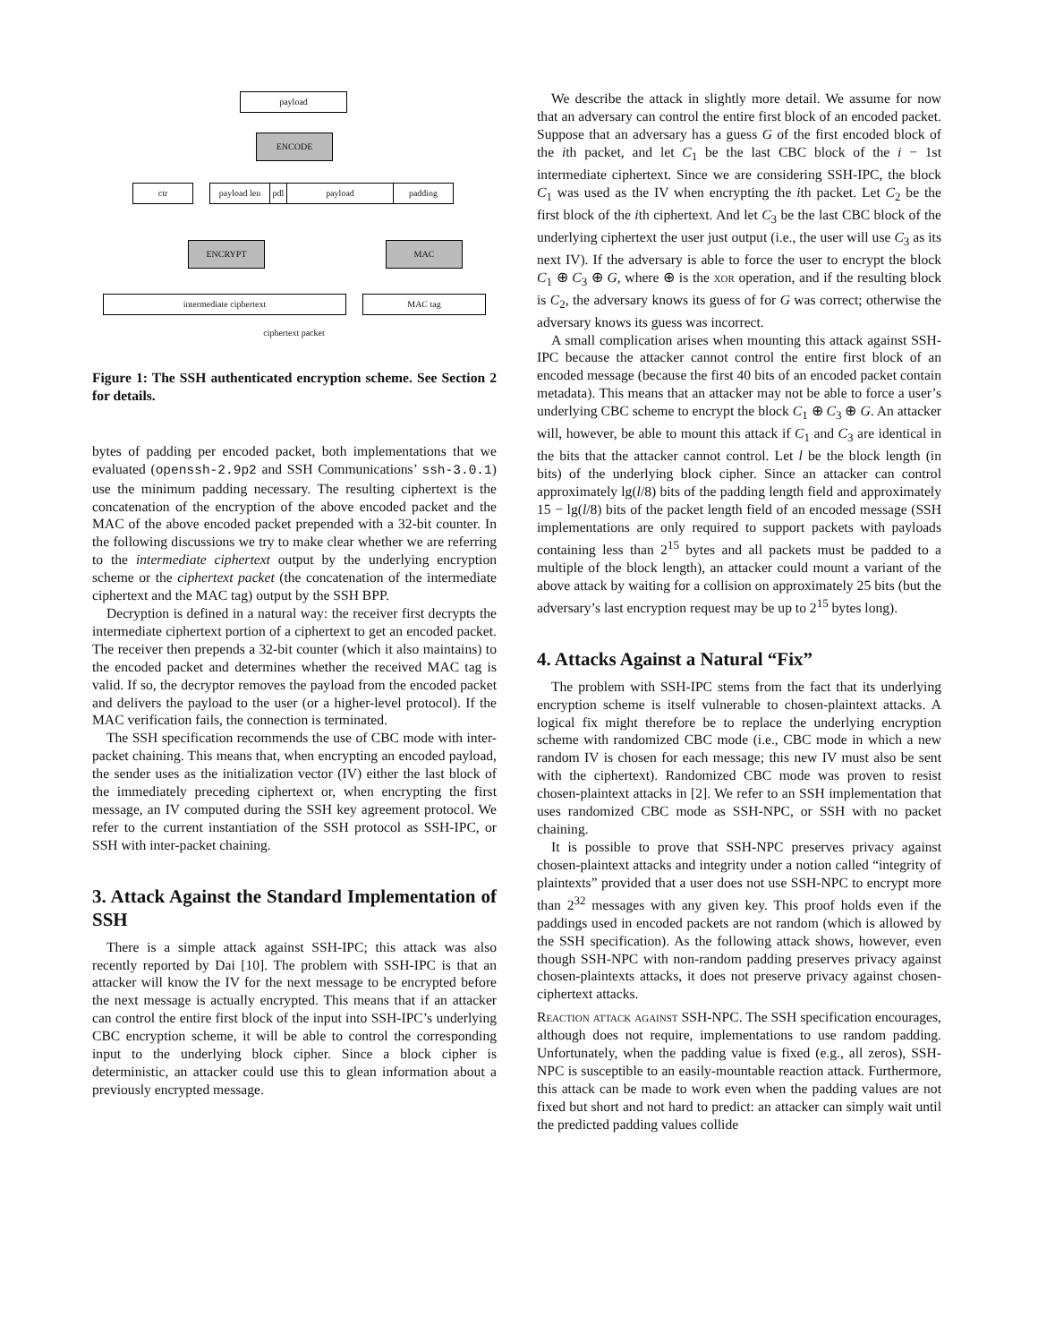payload
ENCODE
ctr payload len pdl payload padding
ENCRYPT MAC
intermediate ciphertext MAC tag
ciphertext packet
Figure 1: The SSH authenticated encryption scheme. See Section 2 for details.
bytes of padding per encoded packet, both implementations that we evaluated (openssh-2.9p2 and SSH Communications’ ssh-3.0.1) use the minimum padding necessary. The resulting ciphertext is the concatenation of the encryption of the above encoded packet and the MAC of the above encoded packet prepended with a 32-bit counter. In the following discussions we try to make clear whether we are referring to the intermediate ciphertext output by the underlying encryption scheme or the ciphertext packet (the concatenation of the intermediate ciphertext and the MAC tag) output by the SSH BPP.
Decryption is defined in a natural way: the receiver first decrypts the intermediate ciphertext portion of a ciphertext to get an encoded packet. The receiver then prepends a 32-bit counter (which it also maintains) to the encoded packet and determines whether the received MAC tag is valid. If so, the decryptor removes the payload from the encoded packet and delivers the payload to the user (or a higher-level protocol). If the MAC verification fails, the connection is terminated.
The SSH specification recommends the use of CBC mode with inter-packet chaining. This means that, when encrypting an encoded payload, the sender uses as the initialization vector (IV) either the last block of the immediately preceding ciphertext or, when encrypting the first message, an IV computed during the SSH key agreement protocol. We refer to the current instantiation of the SSH protocol as SSH-IPC, or SSH with inter-packet chaining.
3. Attack Against the Standard Implementation of SSH
There is a simple attack against SSH-IPC; this attack was also recently reported by Dai [10]. The problem with SSH-IPC is that an attacker will know the IV for the next message to be encrypted before the next message is actually encrypted. This means that if an attacker can control the entire first block of the input into SSH-IPC’s underlying CBC encryption scheme, it will be able to control the corresponding input to the underlying block cipher. Since a block cipher is deterministic, an attacker could use this to glean information about a previously encrypted message.
We describe the attack in slightly more detail. We assume for now that an adversary can control the entire first block of an encoded packet. Suppose that an adversary has a guess G of the first encoded block of the ith packet, and let C<sub>1</sub> be the last CBC block of the i − 1st intermediate ciphertext. Since we are considering SSH-IPC, the block C<sub>1</sub> was used as the IV when encrypting the ith packet. Let C<sub>2</sub> be the first block of the ith ciphertext. And let C<sub>3</sub> be the last CBC block of the underlying ciphertext the user just output (i.e., the user will use C<sub>3</sub> as its next IV). If the adversary is able to force the user to encrypt the block C<sub>1</sub> ⊕ C<sub>3</sub> ⊕ G, where ⊕ is the xor operation, and if the resulting block is C<sub>2</sub>, the adversary knows its guess of for G was correct; otherwise the adversary knows its guess was incorrect.
A small complication arises when mounting this attack against SSH-IPC because the attacker cannot control the entire first block of an encoded message (because the first 40 bits of an encoded packet contain metadata). This means that an attacker may not be able to force a user’s underlying CBC scheme to encrypt the block C<sub>1</sub> ⊕ C<sub>3</sub> ⊕ G. An attacker will, however, be able to mount this attack if C<sub>1</sub> and C<sub>3</sub> are identical in the bits that the attacker cannot control. Let l be the block length (in bits) of the underlying block cipher. Since an attacker can control approximately lg(l/8) bits of the padding length field and approximately 15 − lg(l/8) bits of the packet length field of an encoded message (SSH implementations are only required to support packets with payloads containing less than 2<sup>15</sup> bytes and all packets must be padded to a multiple of the block length), an attacker could mount a variant of the above attack by waiting for a collision on approximately 25 bits (but the adversary’s last encryption request may be up to 2<sup>15</sup> bytes long).
4. Attacks Against a Natural “Fix”
The problem with SSH-IPC stems from the fact that its underlying encryption scheme is itself vulnerable to chosen-plaintext attacks. A logical fix might therefore be to replace the underlying encryption scheme with randomized CBC mode (i.e., CBC mode in which a new random IV is chosen for each message; this new IV must also be sent with the ciphertext). Randomized CBC mode was proven to resist chosen-plaintext attacks in [2]. We refer to an SSH implementation that uses randomized CBC mode as SSH-NPC, or SSH with no packet chaining.
It is possible to prove that SSH-NPC preserves privacy against chosen-plaintext attacks and integrity under a notion called “integrity of plaintexts” provided that a user does not use SSH-NPC to encrypt more than 2<sup>32</sup> messages with any given key. This proof holds even if the paddings used in encoded packets are not random (which is allowed by the SSH specification). As the following attack shows, however, even though SSH-NPC with non-random padding preserves privacy against chosen-plaintexts attacks, it does not preserve privacy against chosen-ciphertext attacks.
Reaction attack against SSH-NPC. The SSH specification encourages, although does not require, implementations to use random padding. Unfortunately, when the padding value is fixed (e.g., all zeros), SSH-NPC is susceptible to an easily-mountable reaction attack. Furthermore, this attack can be made to work even when the padding values are not fixed but short and not hard to predict: an attacker can simply wait until the predicted padding values collide